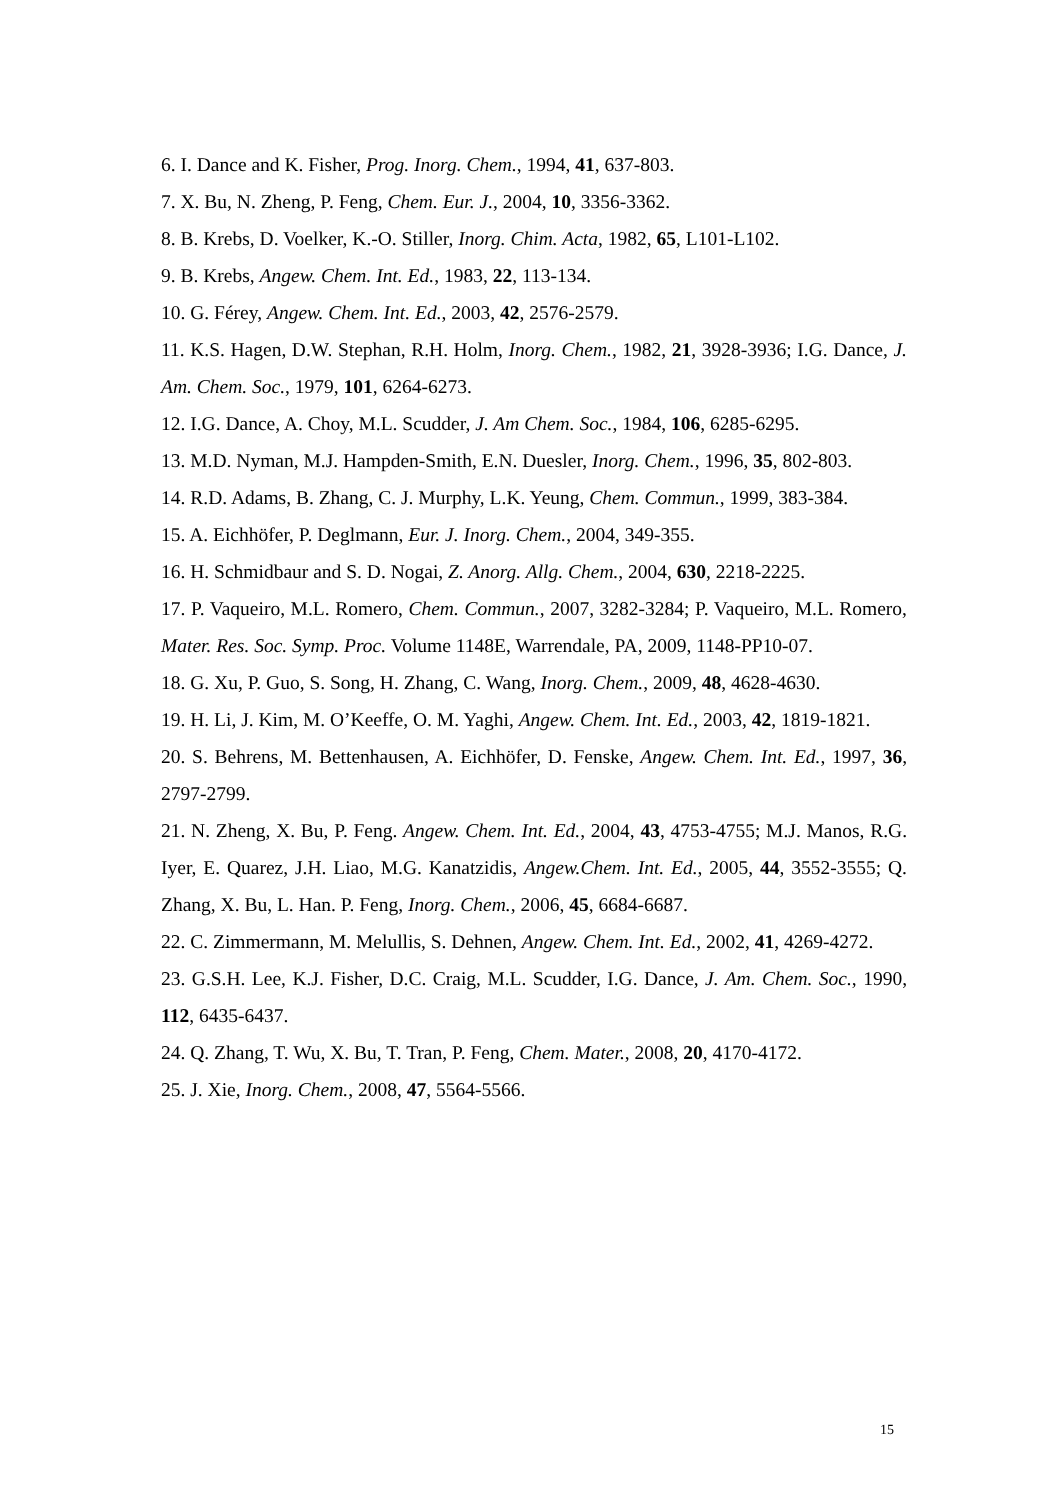6. I. Dance and K. Fisher, Prog. Inorg. Chem., 1994, 41, 637-803.
7. X. Bu, N. Zheng, P. Feng, Chem. Eur. J., 2004, 10, 3356-3362.
8. B. Krebs, D. Voelker, K.-O. Stiller, Inorg. Chim. Acta, 1982, 65, L101-L102.
9. B. Krebs, Angew. Chem. Int. Ed., 1983, 22, 113-134.
10. G. Férey, Angew. Chem. Int. Ed., 2003, 42, 2576-2579.
11. K.S. Hagen, D.W. Stephan, R.H. Holm, Inorg. Chem., 1982, 21, 3928-3936; I.G. Dance, J. Am. Chem. Soc., 1979, 101, 6264-6273.
12. I.G. Dance, A. Choy, M.L. Scudder, J. Am Chem. Soc., 1984, 106, 6285-6295.
13. M.D. Nyman, M.J. Hampden-Smith, E.N. Duesler, Inorg. Chem., 1996, 35, 802-803.
14. R.D. Adams, B. Zhang, C. J. Murphy, L.K. Yeung, Chem. Commun., 1999, 383-384.
15. A. Eichhöfer, P. Deglmann, Eur. J. Inorg. Chem., 2004, 349-355.
16. H. Schmidbaur and S. D. Nogai, Z. Anorg. Allg. Chem., 2004, 630, 2218-2225.
17. P. Vaqueiro, M.L. Romero, Chem. Commun., 2007, 3282-3284; P. Vaqueiro, M.L. Romero, Mater. Res. Soc. Symp. Proc. Volume 1148E, Warrendale, PA, 2009, 1148-PP10-07.
18. G. Xu, P. Guo, S. Song, H. Zhang, C. Wang, Inorg. Chem., 2009, 48, 4628-4630.
19. H. Li, J. Kim, M. O’Keeffe, O. M. Yaghi, Angew. Chem. Int. Ed., 2003, 42, 1819-1821.
20. S. Behrens, M. Bettenhausen, A. Eichhöfer, D. Fenske, Angew. Chem. Int. Ed., 1997, 36, 2797-2799.
21. N. Zheng, X. Bu, P. Feng. Angew. Chem. Int. Ed., 2004, 43, 4753-4755; M.J. Manos, R.G. Iyer, E. Quarez, J.H. Liao, M.G. Kanatzidis, Angew.Chem. Int. Ed., 2005, 44, 3552-3555; Q. Zhang, X. Bu, L. Han. P. Feng, Inorg. Chem., 2006, 45, 6684-6687.
22. C. Zimmermann, M. Melullis, S. Dehnen, Angew. Chem. Int. Ed., 2002, 41, 4269-4272.
23. G.S.H. Lee, K.J. Fisher, D.C. Craig, M.L. Scudder, I.G. Dance, J. Am. Chem. Soc., 1990, 112, 6435-6437.
24. Q. Zhang, T. Wu, X. Bu, T. Tran, P. Feng, Chem. Mater., 2008, 20, 4170-4172.
25. J. Xie, Inorg. Chem., 2008, 47, 5564-5566.
15